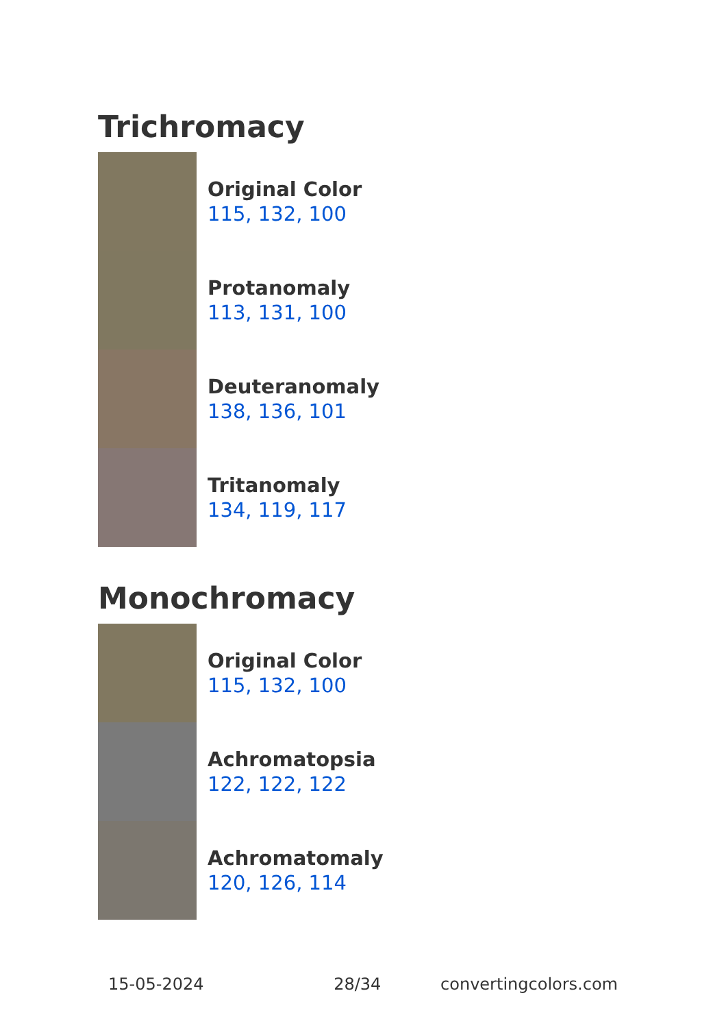Trichromacy
Original Color
115, 132, 100
Protanomaly
113, 131, 100
Deuteranomaly
138, 136, 101
Tritanomaly
134, 119, 117
Monochromacy
Original Color
115, 132, 100
Achromatopsia
122, 122, 122
Achromatomaly
120, 126, 114
15-05-2024 28/34 convertingcolors.com